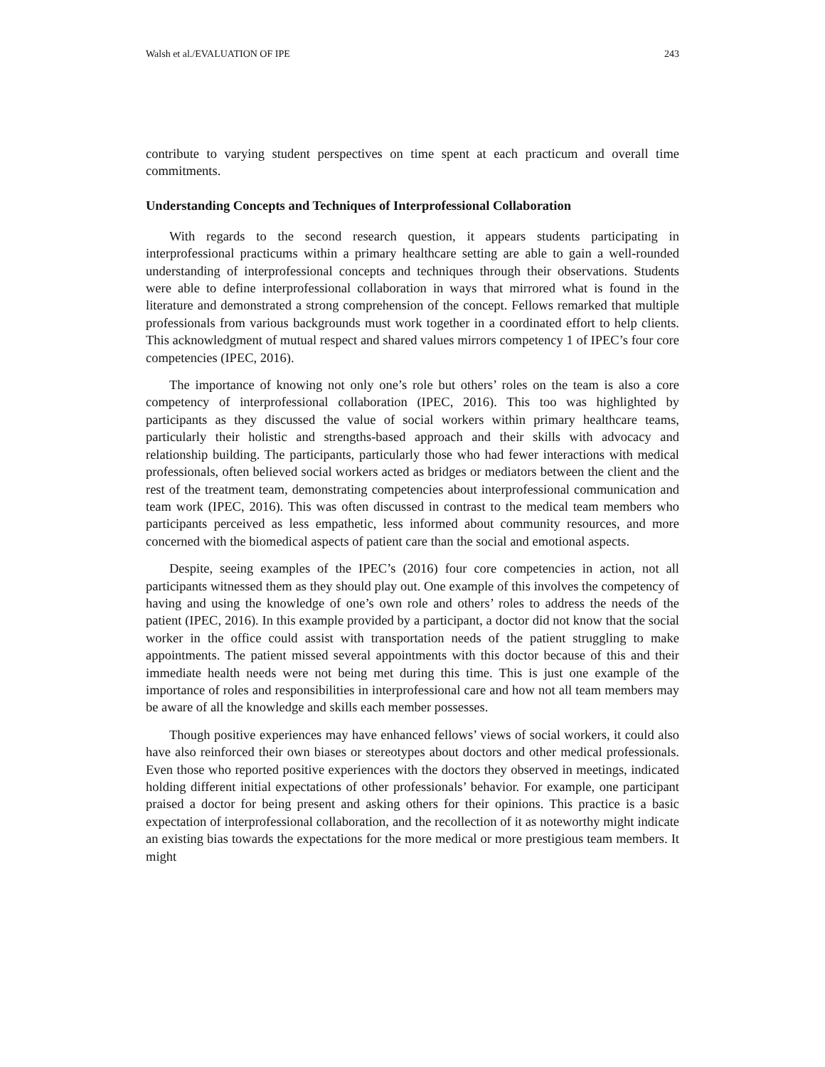Walsh et al./EVALUATION OF IPE 243
contribute to varying student perspectives on time spent at each practicum and overall time commitments.
Understanding Concepts and Techniques of Interprofessional Collaboration
With regards to the second research question, it appears students participating in interprofessional practicums within a primary healthcare setting are able to gain a well-rounded understanding of interprofessional concepts and techniques through their observations. Students were able to define interprofessional collaboration in ways that mirrored what is found in the literature and demonstrated a strong comprehension of the concept. Fellows remarked that multiple professionals from various backgrounds must work together in a coordinated effort to help clients. This acknowledgment of mutual respect and shared values mirrors competency 1 of IPEC’s four core competencies (IPEC, 2016).
The importance of knowing not only one’s role but others’ roles on the team is also a core competency of interprofessional collaboration (IPEC, 2016). This too was highlighted by participants as they discussed the value of social workers within primary healthcare teams, particularly their holistic and strengths-based approach and their skills with advocacy and relationship building. The participants, particularly those who had fewer interactions with medical professionals, often believed social workers acted as bridges or mediators between the client and the rest of the treatment team, demonstrating competencies about interprofessional communication and team work (IPEC, 2016). This was often discussed in contrast to the medical team members who participants perceived as less empathetic, less informed about community resources, and more concerned with the biomedical aspects of patient care than the social and emotional aspects.
Despite, seeing examples of the IPEC’s (2016) four core competencies in action, not all participants witnessed them as they should play out. One example of this involves the competency of having and using the knowledge of one’s own role and others’ roles to address the needs of the patient (IPEC, 2016). In this example provided by a participant, a doctor did not know that the social worker in the office could assist with transportation needs of the patient struggling to make appointments. The patient missed several appointments with this doctor because of this and their immediate health needs were not being met during this time. This is just one example of the importance of roles and responsibilities in interprofessional care and how not all team members may be aware of all the knowledge and skills each member possesses.
Though positive experiences may have enhanced fellows’ views of social workers, it could also have also reinforced their own biases or stereotypes about doctors and other medical professionals. Even those who reported positive experiences with the doctors they observed in meetings, indicated holding different initial expectations of other professionals’ behavior. For example, one participant praised a doctor for being present and asking others for their opinions. This practice is a basic expectation of interprofessional collaboration, and the recollection of it as noteworthy might indicate an existing bias towards the expectations for the more medical or more prestigious team members. It might